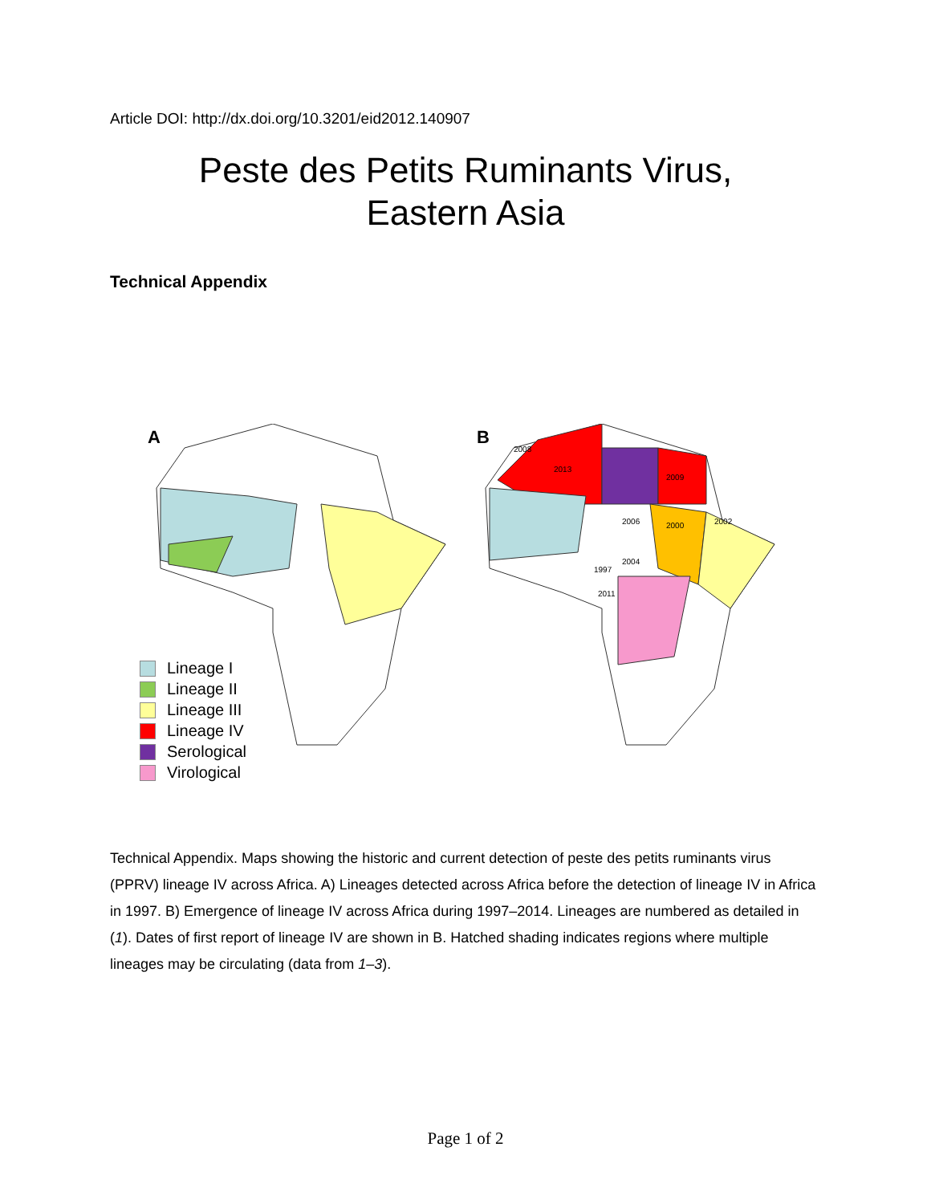Article DOI: http://dx.doi.org/10.3201/eid2012.140907
Peste des Petits Ruminants Virus,
Eastern Asia
Technical Appendix
A
Lineage I
Lineage II
Lineage III
Lineage IV
Serological
Virological
B
2008
2013
2009
2006
2000
2002
2004
1997
2011
Technical Appendix. Maps showing the historic and current detection of peste des petits ruminants virus (PPRV) lineage IV across Africa. A) Lineages detected across Africa before the detection of lineage IV in Africa in 1997. B) Emergence of lineage IV across Africa during 1997–2014. Lineages are numbered as detailed in (1). Dates of first report of lineage IV are shown in B. Hatched shading indicates regions where multiple lineages may be circulating (data from 1–3).
Page 1 of 2